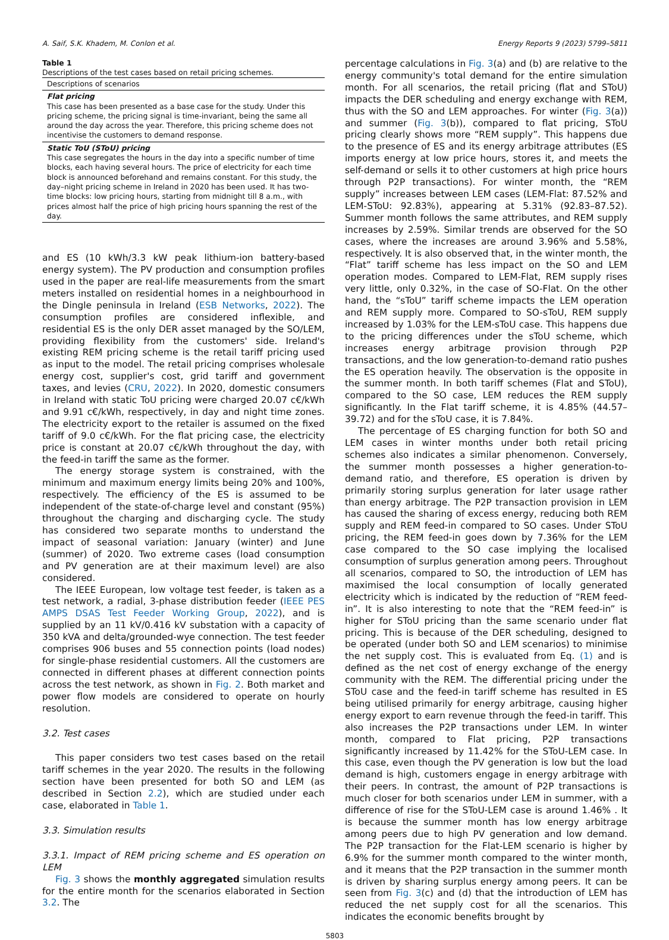A. Saif, S.K. Khadem, M. Conlon et al. Energy Reports 9 (2023) 5799–5811
Table 1
Descriptions of the test cases based on retail pricing schemes.
| Descriptions of scenarios |
| --- |
| Flat pricing This case has been presented as a base case for the study. Under this pricing scheme, the pricing signal is time-invariant, being the same all around the day across the year. Therefore, this pricing scheme does not incentivise the customers to demand response. |
| Static ToU (SToU) pricing This case segregates the hours in the day into a specific number of time blocks, each having several hours. The price of electricity for each time block is announced beforehand and remains constant. For this study, the day–night pricing scheme in Ireland in 2020 has been used. It has two-time blocks: low pricing hours, starting from midnight till 8 a.m., with prices almost half the price of high pricing hours spanning the rest of the day. |
and ES (10 kWh/3.3 kW peak lithium-ion battery-based energy system). The PV production and consumption profiles used in the paper are real-life measurements from the smart meters installed on residential homes in a neighbourhood in the Dingle peninsula in Ireland (ESB Networks, 2022). The consumption profiles are considered inflexible, and residential ES is the only DER asset managed by the SO/LEM, providing flexibility from the customers' side. Ireland's existing REM pricing scheme is the retail tariff pricing used as input to the model. The retail pricing comprises wholesale energy cost, supplier's cost, grid tariff and government taxes, and levies (CRU, 2022). In 2020, domestic consumers in Ireland with static ToU pricing were charged 20.07 c€/kWh and 9.91 c€/kWh, respectively, in day and night time zones. The electricity export to the retailer is assumed on the fixed tariff of 9.0 c€/kWh. For the flat pricing case, the electricity price is constant at 20.07 c€/kWh throughout the day, with the feed-in tariff the same as the former.
The energy storage system is constrained, with the minimum and maximum energy limits being 20% and 100%, respectively. The efficiency of the ES is assumed to be independent of the state-of-charge level and constant (95%) throughout the charging and discharging cycle. The study has considered two separate months to understand the impact of seasonal variation: January (winter) and June (summer) of 2020. Two extreme cases (load consumption and PV generation are at their maximum level) are also considered.
The IEEE European, low voltage test feeder, is taken as a test network, a radial, 3-phase distribution feeder (IEEE PES AMPS DSAS Test Feeder Working Group, 2022), and is supplied by an 11 kV/0.416 kV substation with a capacity of 350 kVA and delta/grounded-wye connection. The test feeder comprises 906 buses and 55 connection points (load nodes) for single-phase residential customers. All the customers are connected in different phases at different connection points across the test network, as shown in Fig. 2. Both market and power flow models are considered to operate on hourly resolution.
3.2. Test cases
This paper considers two test cases based on the retail tariff schemes in the year 2020. The results in the following section have been presented for both SO and LEM (as described in Section 2.2), which are studied under each case, elaborated in Table 1.
3.3. Simulation results
3.3.1. Impact of REM pricing scheme and ES operation on LEM
Fig. 3 shows the monthly aggregated simulation results for the entire month for the scenarios elaborated in Section 3.2. The
percentage calculations in Fig. 3(a) and (b) are relative to the energy community's total demand for the entire simulation month. For all scenarios, the retail pricing (flat and SToU) impacts the DER scheduling and energy exchange with REM, thus with the SO and LEM approaches. For winter (Fig. 3(a)) and summer (Fig. 3(b)), compared to flat pricing, SToU pricing clearly shows more “REM supply”. This happens due to the presence of ES and its energy arbitrage attributes (ES imports energy at low price hours, stores it, and meets the self-demand or sells it to other customers at high price hours through P2P transactions). For winter month, the “REM supply” increases between LEM cases (LEM-Flat: 87.52% and LEM-SToU: 92.83%), appearing at 5.31% (92.83–87.52). Summer month follows the same attributes, and REM supply increases by 2.59%. Similar trends are observed for the SO cases, where the increases are around 3.96% and 5.58%, respectively. It is also observed that, in the winter month, the “Flat” tariff scheme has less impact on the SO and LEM operation modes. Compared to LEM-Flat, REM supply rises very little, only 0.32%, in the case of SO-Flat. On the other hand, the “sToU” tariff scheme impacts the LEM operation and REM supply more. Compared to SO-sToU, REM supply increased by 1.03% for the LEM-sToU case. This happens due to the pricing differences under the sToU scheme, which increases energy arbitrage provision through P2P transactions, and the low generation-to-demand ratio pushes the ES operation heavily. The observation is the opposite in the summer month. In both tariff schemes (Flat and SToU), compared to the SO case, LEM reduces the REM supply significantly. In the Flat tariff scheme, it is 4.85% (44.57–39.72) and for the sToU case, it is 7.84%.
The percentage of ES charging function for both SO and LEM cases in winter months under both retail pricing schemes also indicates a similar phenomenon. Conversely, the summer month possesses a higher generation-to-demand ratio, and therefore, ES operation is driven by primarily storing surplus generation for later usage rather than energy arbitrage. The P2P transaction provision in LEM has caused the sharing of excess energy, reducing both REM supply and REM feed-in compared to SO cases. Under SToU pricing, the REM feed-in goes down by 7.36% for the LEM case compared to the SO case implying the localised consumption of surplus generation among peers. Throughout all scenarios, compared to SO, the introduction of LEM has maximised the local consumption of locally generated electricity which is indicated by the reduction of “REM feed-in”. It is also interesting to note that the “REM feed-in” is higher for SToU pricing than the same scenario under flat pricing. This is because of the DER scheduling, designed to be operated (under both SO and LEM scenarios) to minimise the net supply cost. This is evaluated from Eq. (1) and is defined as the net cost of energy exchange of the energy community with the REM. The differential pricing under the SToU case and the feed-in tariff scheme has resulted in ES being utilised primarily for energy arbitrage, causing higher energy export to earn revenue through the feed-in tariff. This also increases the P2P transactions under LEM. In winter month, compared to Flat pricing, P2P transactions significantly increased by 11.42% for the SToU-LEM case. In this case, even though the PV generation is low but the load demand is high, customers engage in energy arbitrage with their peers. In contrast, the amount of P2P transactions is much closer for both scenarios under LEM in summer, with a difference of rise for the SToU-LEM case is around 1.46% . It is because the summer month has low energy arbitrage among peers due to high PV generation and low demand. The P2P transaction for the Flat-LEM scenario is higher by 6.9% for the summer month compared to the winter month, and it means that the P2P transaction in the summer month is driven by sharing surplus energy among peers. It can be seen from Fig. 3(c) and (d) that the introduction of LEM has reduced the net supply cost for all the scenarios. This indicates the economic benefits brought by
5803